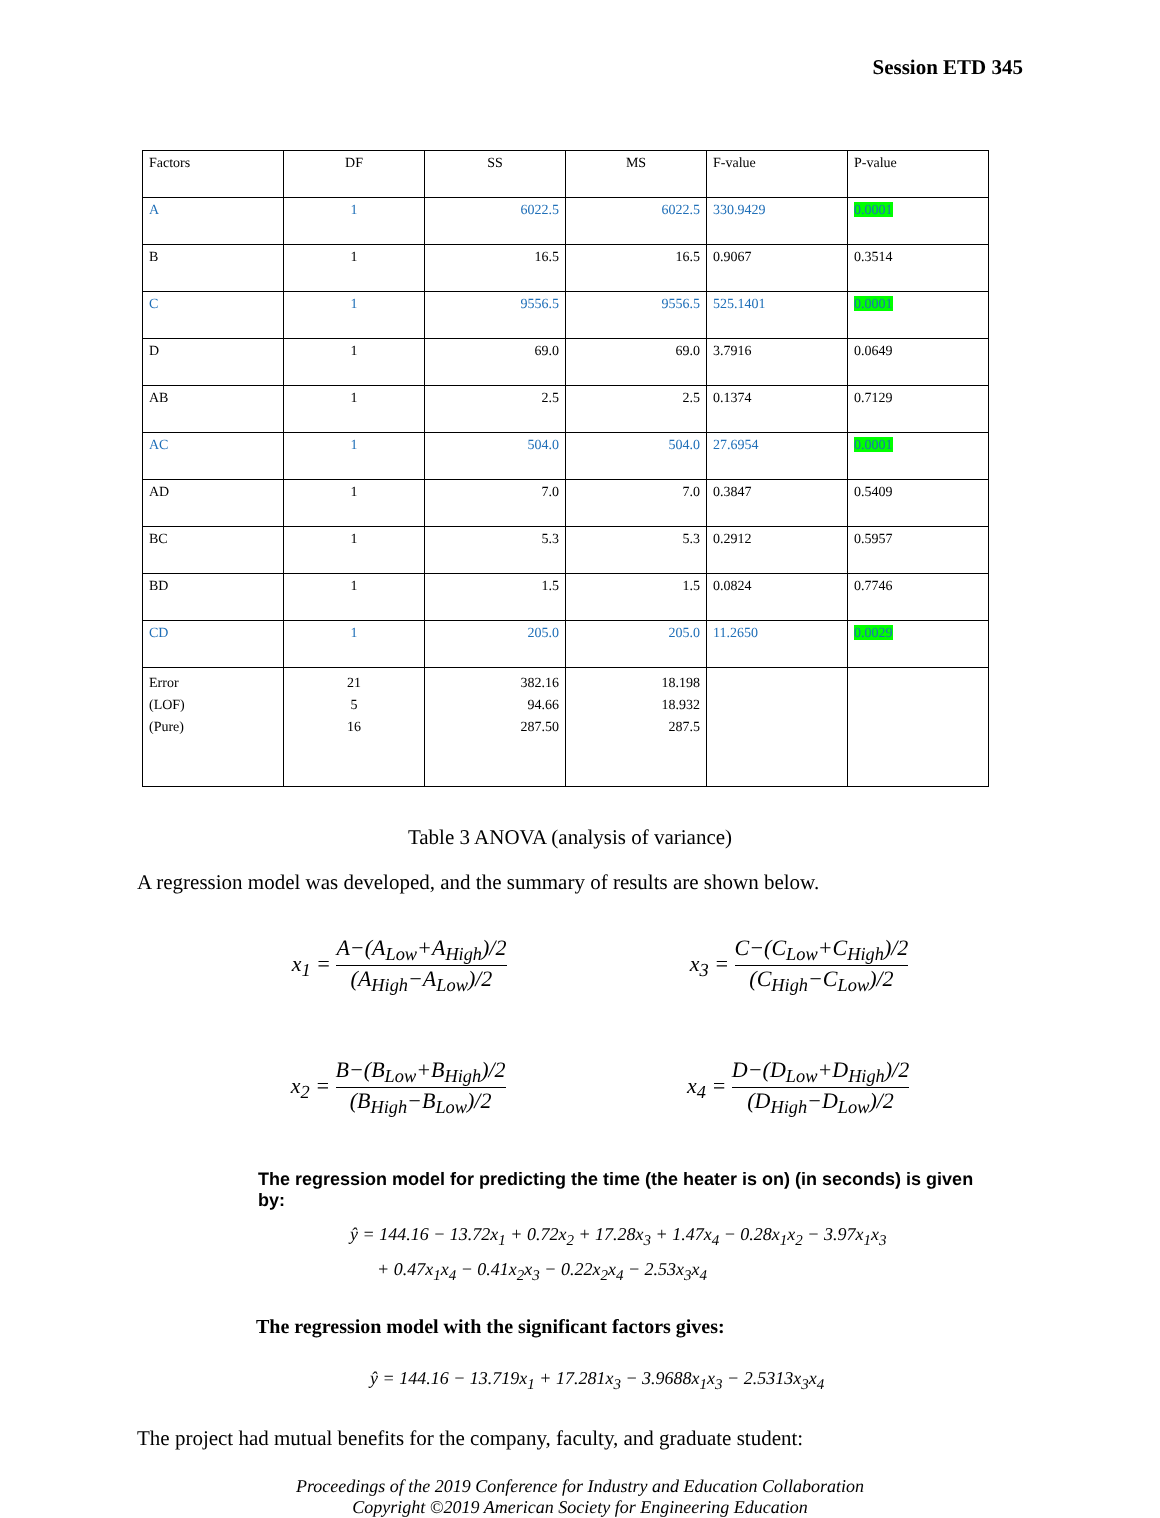Session ETD 345
| Factors | DF | SS | MS | F-value | P-value |
| A | 1 | 6022.5 | 6022.5 | 330.9429 | 0.0001 |
| B | 1 | 16.5 | 16.5 | 0.9067 | 0.3514 |
| C | 1 | 9556.5 | 9556.5 | 525.1401 | 0.0001 |
| D | 1 | 69.0 | 69.0 | 3.7916 | 0.0649 |
| AB | 1 | 2.5 | 2.5 | 0.1374 | 0.7129 |
| AC | 1 | 504.0 | 504.0 | 27.6954 | 0.0001 |
| AD | 1 | 7.0 | 7.0 | 0.3847 | 0.5409 |
| BC | 1 | 5.3 | 5.3 | 0.2912 | 0.5957 |
| BD | 1 | 1.5 | 1.5 | 0.0824 | 0.7746 |
| CD | 1 | 205.0 | 205.0 | 11.2650 | 0.0029 |
| Error (LOF) (Pure) | 21 5 16 | 382.16 94.66 287.50 | 18.198 18.932 287.5 | | |
Table 3 ANOVA (analysis of variance)
A regression model was developed, and the summary of results are shown below.
x<sub>1</sub> = A−(A<sub>Low</sub>+A<sub>High</sub>)/2 (A<sub>High</sub>−A<sub>Low</sub>)/2
x<sub>3</sub> = C−(C<sub>Low</sub>+C<sub>High</sub>)/2 (C<sub>High</sub>−C<sub>Low</sub>)/2
x<sub>2</sub> = B−(B<sub>Low</sub>+B<sub>High</sub>)/2 (B<sub>High</sub>−B<sub>Low</sub>)/2
x<sub>4</sub> = D−(D<sub>Low</sub>+D<sub>High</sub>)/2 (D<sub>High</sub>−D<sub>Low</sub>)/2
The regression model for predicting the time (the heater is on) (in seconds) is given by:
ŷ = 144.16 − 13.72x<sub>1</sub> + 0.72x<sub>2</sub> + 17.28x<sub>3</sub> + 1.47x<sub>4</sub> − 0.28x<sub>1</sub>x<sub>2</sub> − 3.97x<sub>1</sub>x<sub>3</sub>
+ 0.47x<sub>1</sub>x<sub>4</sub> − 0.41x<sub>2</sub>x<sub>3</sub> − 0.22x<sub>2</sub>x<sub>4</sub> − 2.53x<sub>3</sub>x<sub>4</sub>
The regression model with the significant factors gives:
ŷ = 144.16 − 13.719x<sub>1</sub> + 17.281x<sub>3</sub> − 3.9688x<sub>1</sub>x<sub>3</sub> − 2.5313x<sub>3</sub>x<sub>4</sub>
The project had mutual benefits for the company, faculty, and graduate student:
Proceedings of the 2019 Conference for Industry and Education Collaboration
Copyright ©2019 American Society for Engineering Education